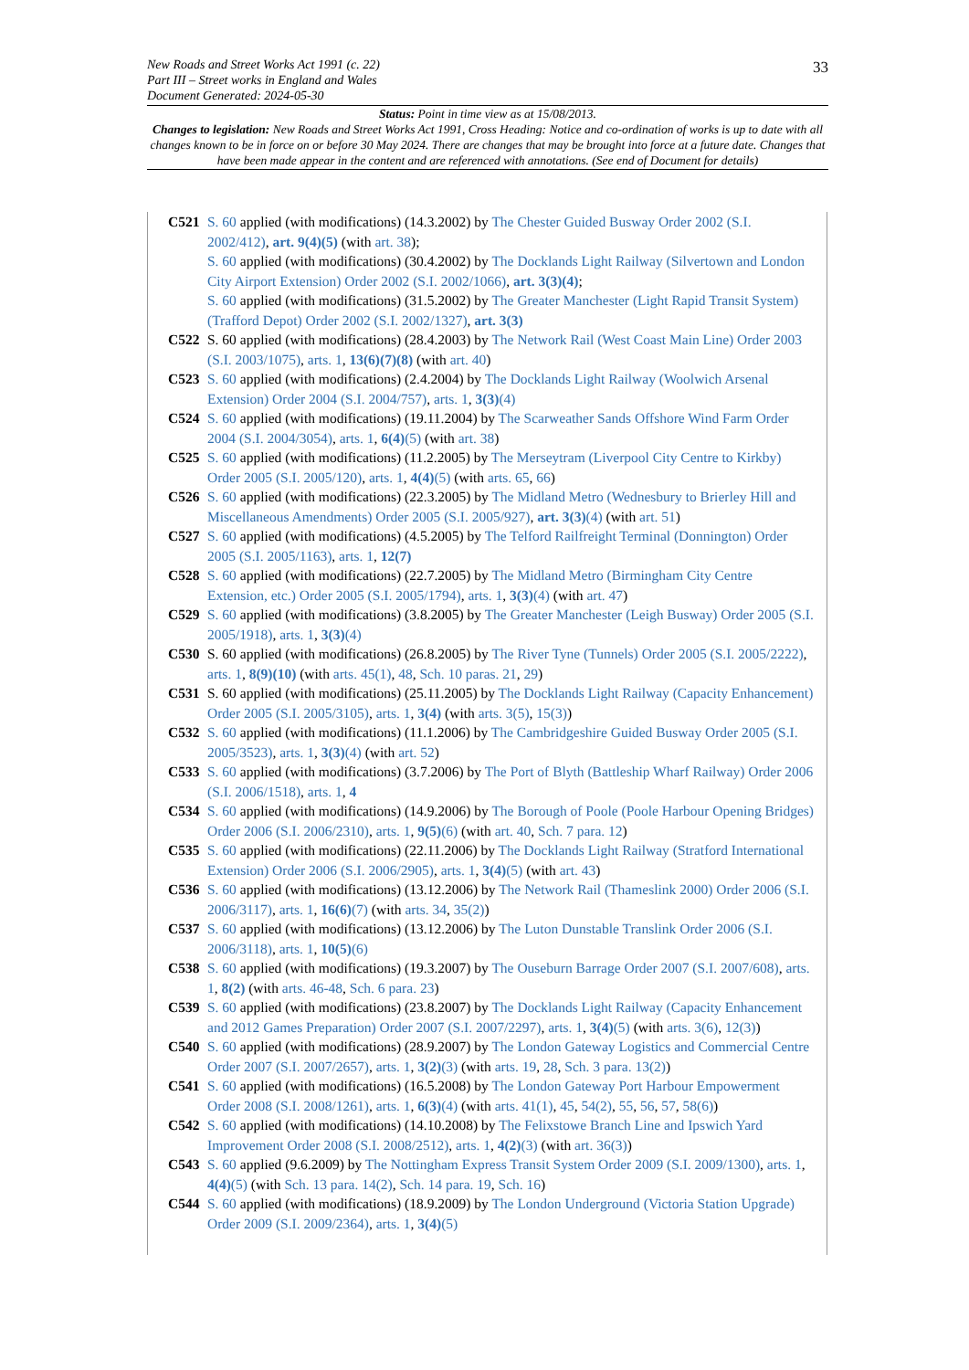New Roads and Street Works Act 1991 (c. 22)
Part III – Street works in England and Wales
Document Generated: 2024-05-30
33
Status: Point in time view as at 15/08/2013.
Changes to legislation: New Roads and Street Works Act 1991, Cross Heading: Notice and co-ordination of works is up to date with all changes known to be in force on or before 30 May 2024. There are changes that may be brought into force at a future date. Changes that have been made appear in the content and are referenced with annotations. (See end of Document for details)
C521 S. 60 applied (with modifications) (14.3.2002) by The Chester Guided Busway Order 2002 (S.I. 2002/412), art. 9(4)(5) (with art. 38);
S. 60 applied (with modifications) (30.4.2002) by The Docklands Light Railway (Silvertown and London City Airport Extension) Order 2002 (S.I. 2002/1066), art. 3(3)(4);
S. 60 applied (with modifications) (31.5.2002) by The Greater Manchester (Light Rapid Transit System) (Trafford Depot) Order 2002 (S.I. 2002/1327), art. 3(3)
C522 S. 60 applied (with modifications) (28.4.2003) by The Network Rail (West Coast Main Line) Order 2003 (S.I. 2003/1075), arts. 1, 13(6)(7)(8) (with art. 40)
C523 S. 60 applied (with modifications) (2.4.2004) by The Docklands Light Railway (Woolwich Arsenal Extension) Order 2004 (S.I. 2004/757), arts. 1, 3(3)(4)
C524 S. 60 applied (with modifications) (19.11.2004) by The Scarweather Sands Offshore Wind Farm Order 2004 (S.I. 2004/3054), arts. 1, 6(4)(5) (with art. 38)
C525 S. 60 applied (with modifications) (11.2.2005) by The Merseytram (Liverpool City Centre to Kirkby) Order 2005 (S.I. 2005/120), arts. 1, 4(4)(5) (with arts. 65, 66)
C526 S. 60 applied (with modifications) (22.3.2005) by The Midland Metro (Wednesbury to Brierley Hill and Miscellaneous Amendments) Order 2005 (S.I. 2005/927), art. 3(3)(4) (with art. 51)
C527 S. 60 applied (with modifications) (4.5.2005) by The Telford Railfreight Terminal (Donnington) Order 2005 (S.I. 2005/1163), arts. 1, 12(7)
C528 S. 60 applied (with modifications) (22.7.2005) by The Midland Metro (Birmingham City Centre Extension, etc.) Order 2005 (S.I. 2005/1794), arts. 1, 3(3)(4) (with art. 47)
C529 S. 60 applied (with modifications) (3.8.2005) by The Greater Manchester (Leigh Busway) Order 2005 (S.I. 2005/1918), arts. 1, 3(3)(4)
C530 S. 60 applied (with modifications) (26.8.2005) by The River Tyne (Tunnels) Order 2005 (S.I. 2005/2222), arts. 1, 8(9)(10) (with arts. 45(1), 48, Sch. 10 paras. 21, 29)
C531 S. 60 applied (with modifications) (25.11.2005) by The Docklands Light Railway (Capacity Enhancement) Order 2005 (S.I. 2005/3105), arts. 1, 3(4) (with arts. 3(5), 15(3))
C532 S. 60 applied (with modifications) (11.1.2006) by The Cambridgeshire Guided Busway Order 2005 (S.I. 2005/3523), arts. 1, 3(3)(4) (with art. 52)
C533 S. 60 applied (with modifications) (3.7.2006) by The Port of Blyth (Battleship Wharf Railway) Order 2006 (S.I. 2006/1518), arts. 1, 4
C534 S. 60 applied (with modifications) (14.9.2006) by The Borough of Poole (Poole Harbour Opening Bridges) Order 2006 (S.I. 2006/2310), arts. 1, 9(5)(6) (with art. 40, Sch. 7 para. 12)
C535 S. 60 applied (with modifications) (22.11.2006) by The Docklands Light Railway (Stratford International Extension) Order 2006 (S.I. 2006/2905), arts. 1, 3(4)(5) (with art. 43)
C536 S. 60 applied (with modifications) (13.12.2006) by The Network Rail (Thameslink 2000) Order 2006 (S.I. 2006/3117), arts. 1, 16(6)(7) (with arts. 34, 35(2))
C537 S. 60 applied (with modifications) (13.12.2006) by The Luton Dunstable Translink Order 2006 (S.I. 2006/3118), arts. 1, 10(5)(6)
C538 S. 60 applied (with modifications) (19.3.2007) by The Ouseburn Barrage Order 2007 (S.I. 2007/608), arts. 1, 8(2) (with arts. 46-48, Sch. 6 para. 23)
C539 S. 60 applied (with modifications) (23.8.2007) by The Docklands Light Railway (Capacity Enhancement and 2012 Games Preparation) Order 2007 (S.I. 2007/2297), arts. 1, 3(4)(5) (with arts. 3(6), 12(3))
C540 S. 60 applied (with modifications) (28.9.2007) by The London Gateway Logistics and Commercial Centre Order 2007 (S.I. 2007/2657), arts. 1, 3(2)(3) (with arts. 19, 28, Sch. 3 para. 13(2))
C541 S. 60 applied (with modifications) (16.5.2008) by The London Gateway Port Harbour Empowerment Order 2008 (S.I. 2008/1261), arts. 1, 6(3)(4) (with arts. 41(1), 45, 54(2), 55, 56, 57, 58(6))
C542 S. 60 applied (with modifications) (14.10.2008) by The Felixstowe Branch Line and Ipswich Yard Improvement Order 2008 (S.I. 2008/2512), arts. 1, 4(2)(3) (with art. 36(3))
C543 S. 60 applied (9.6.2009) by The Nottingham Express Transit System Order 2009 (S.I. 2009/1300), arts. 1, 4(4)(5) (with Sch. 13 para. 14(2), Sch. 14 para. 19, Sch. 16)
C544 S. 60 applied (with modifications) (18.9.2009) by The London Underground (Victoria Station Upgrade) Order 2009 (S.I. 2009/2364), arts. 1, 3(4)(5)